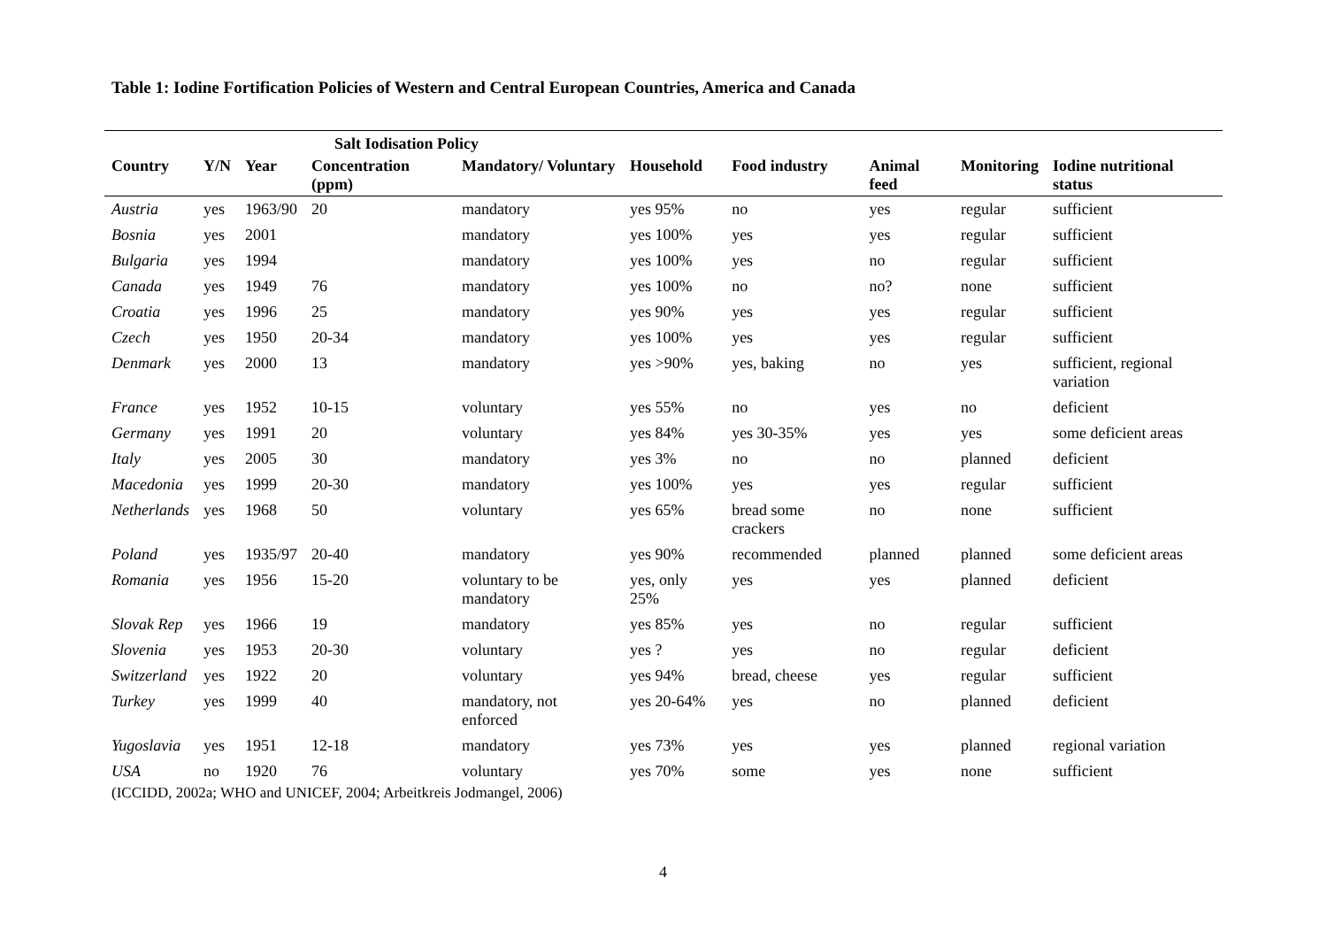Table 1: Iodine Fortification Policies of Western and Central European Countries, America and Canada
| Salt Iodisation Policy | | | | | | | | | |
| --- | --- | --- | --- | --- | --- | --- | --- | --- | --- |
| Country | Y/N | Year | Concentration (ppm) | Mandatory/ Voluntary | Household | Food industry | Animal feed | Monitoring | Iodine nutritional status |
| Austria | yes | 1963/90 | 20 | mandatory | yes 95% | no | yes | regular | sufficient |
| Bosnia | yes | 2001 | | mandatory | yes 100% | yes | yes | regular | sufficient |
| Bulgaria | yes | 1994 | | mandatory | yes 100% | yes | no | regular | sufficient |
| Canada | yes | 1949 | 76 | mandatory | yes 100% | no | no? | none | sufficient |
| Croatia | yes | 1996 | 25 | mandatory | yes 90% | yes | yes | regular | sufficient |
| Czech | yes | 1950 | 20-34 | mandatory | yes 100% | yes | yes | regular | sufficient |
| Denmark | yes | 2000 | 13 | mandatory | yes >90% | yes, baking | no | yes | sufficient, regional variation |
| France | yes | 1952 | 10-15 | voluntary | yes 55% | no | yes | no | deficient |
| Germany | yes | 1991 | 20 | voluntary | yes 84% | yes 30-35% | yes | yes | some deficient areas |
| Italy | yes | 2005 | 30 | mandatory | yes 3% | no | no | planned | deficient |
| Macedonia | yes | 1999 | 20-30 | mandatory | yes 100% | yes | yes | regular | sufficient |
| Netherlands | yes | 1968 | 50 | voluntary | yes 65% | bread some crackers | no | none | sufficient |
| Poland | yes | 1935/97 | 20-40 | mandatory | yes 90% | recommended | planned | planned | some deficient areas |
| Romania | yes | 1956 | 15-20 | voluntary to be mandatory | yes, only 25% | yes | yes | planned | deficient |
| Slovak Rep | yes | 1966 | 19 | mandatory | yes 85% | yes | no | regular | sufficient |
| Slovenia | yes | 1953 | 20-30 | voluntary | yes ? | yes | no | regular | deficient |
| Switzerland | yes | 1922 | 20 | voluntary | yes 94% | bread, cheese | yes | regular | sufficient |
| Turkey | yes | 1999 | 40 | mandatory, not enforced | yes 20-64% | yes | no | planned | deficient |
| Yugoslavia | yes | 1951 | 12-18 | mandatory | yes 73% | yes | yes | planned | regional variation |
| USA | no | 1920 | 76 | voluntary | yes 70% | some | yes | none | sufficient |
| (ICCIDD, 2002a; WHO and UNICEF, 2004; Arbeitkreis Jodmangel, 2006) | | | | | | | | | |
4